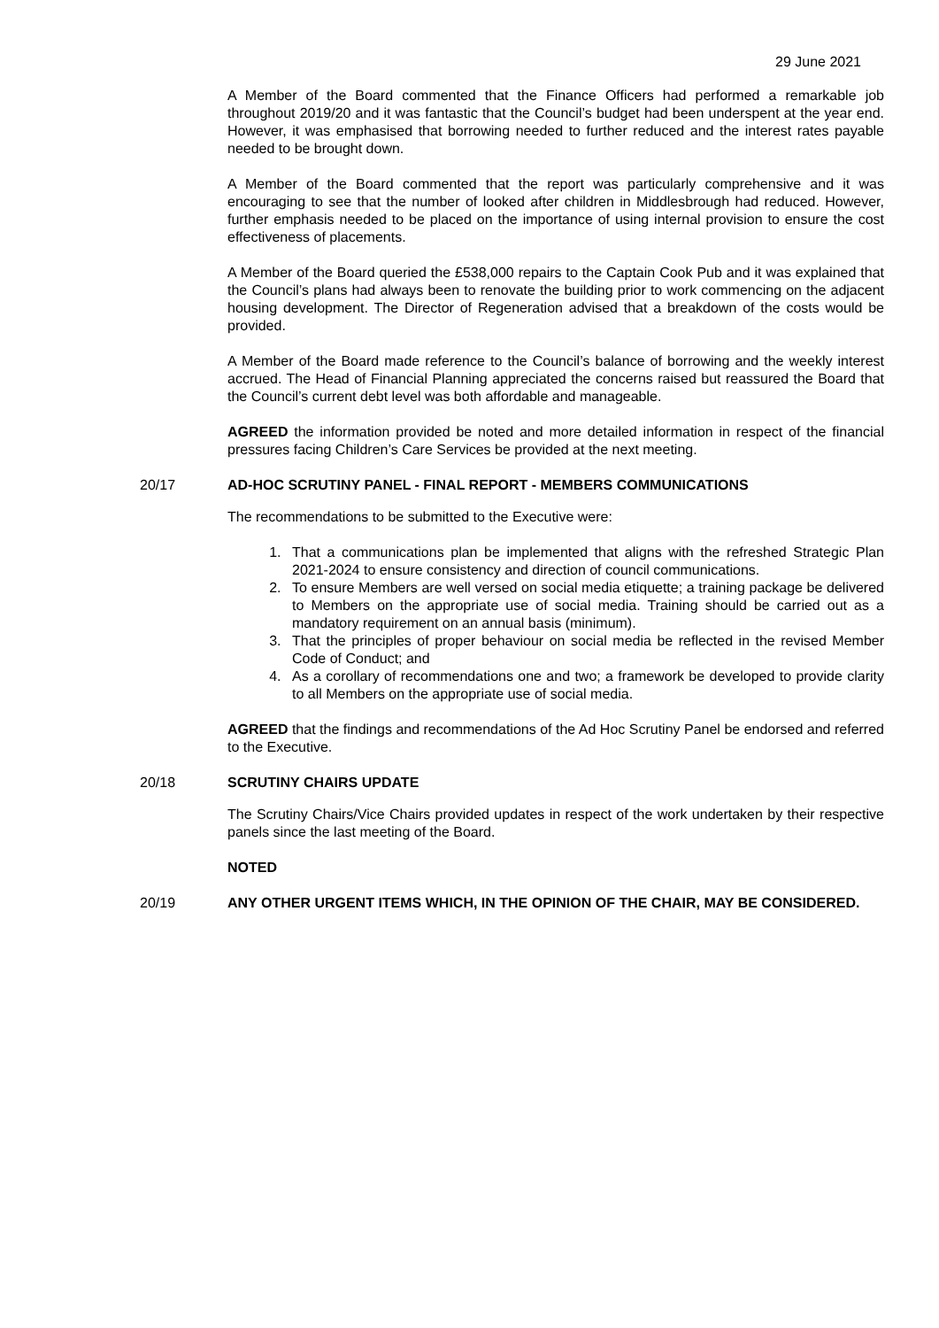29 June 2021
A Member of the Board commented that the Finance Officers had performed a remarkable job throughout 2019/20 and it was fantastic that the Council’s budget had been underspent at the year end. However, it was emphasised that borrowing needed to further reduced and the interest rates payable needed to be brought down.
A Member of the Board commented that the report was particularly comprehensive and it was encouraging to see that the number of looked after children in Middlesbrough had reduced. However, further emphasis needed to be placed on the importance of using internal provision to ensure the cost effectiveness of placements.
A Member of the Board queried the £538,000 repairs to the Captain Cook Pub and it was explained that the Council’s plans had always been to renovate the building prior to work commencing on the adjacent housing development. The Director of Regeneration advised that a breakdown of the costs would be provided.
A Member of the Board made reference to the Council’s balance of borrowing and the weekly interest accrued. The Head of Financial Planning appreciated the concerns raised but reassured the Board that the Council’s current debt level was both affordable and manageable.
AGREED the information provided be noted and more detailed information in respect of the financial pressures facing Children’s Care Services be provided at the next meeting.
20/17 AD-HOC SCRUTINY PANEL - FINAL REPORT - MEMBERS COMMUNICATIONS
The recommendations to be submitted to the Executive were:
1. That a communications plan be implemented that aligns with the refreshed Strategic Plan 2021-2024 to ensure consistency and direction of council communications.
2. To ensure Members are well versed on social media etiquette; a training package be delivered to Members on the appropriate use of social media. Training should be carried out as a mandatory requirement on an annual basis (minimum).
3. That the principles of proper behaviour on social media be reflected in the revised Member Code of Conduct; and
4. As a corollary of recommendations one and two; a framework be developed to provide clarity to all Members on the appropriate use of social media.
AGREED that the findings and recommendations of the Ad Hoc Scrutiny Panel be endorsed and referred to the Executive.
20/18 SCRUTINY CHAIRS UPDATE
The Scrutiny Chairs/Vice Chairs provided updates in respect of the work undertaken by their respective panels since the last meeting of the Board.
NOTED
20/19 ANY OTHER URGENT ITEMS WHICH, IN THE OPINION OF THE CHAIR, MAY BE CONSIDERED.